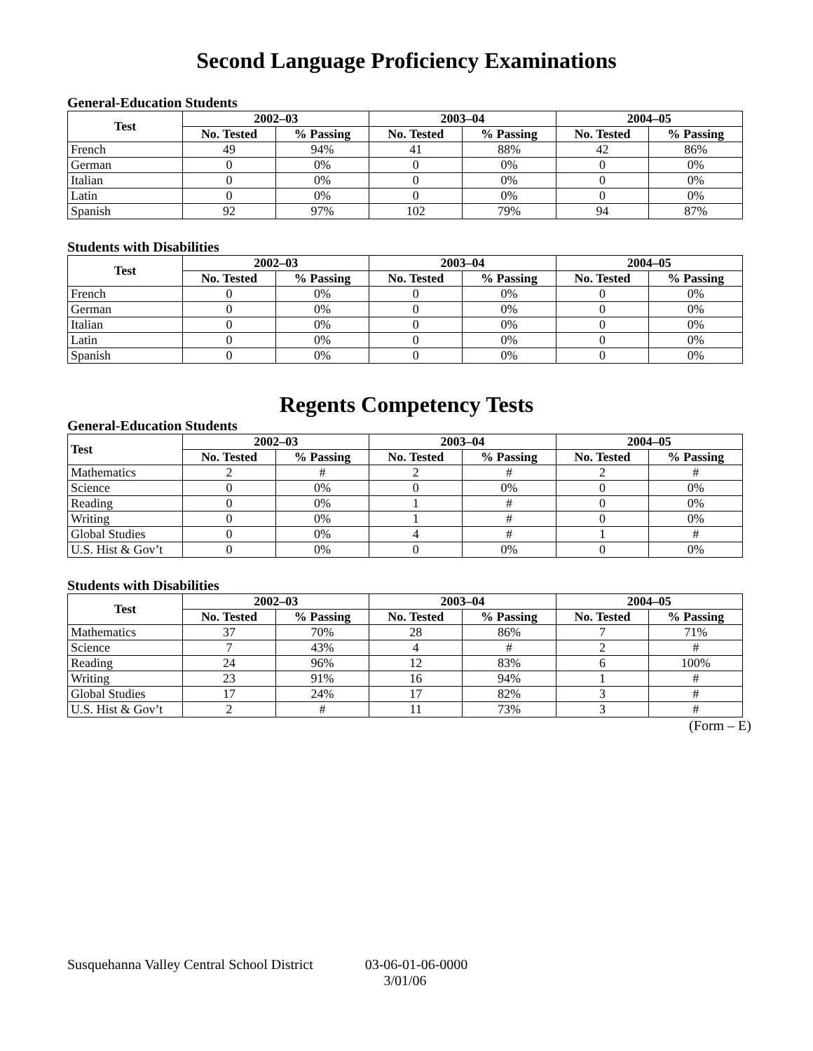Second Language Proficiency Examinations
General-Education Students
| Test | 2002–03 | | 2003–04 | | 2004–05 | |
| --- | --- | --- | --- | --- | --- | --- |
| | No. Tested | % Passing | No. Tested | % Passing | No. Tested | % Passing |
| French | 49 | 94% | 41 | 88% | 42 | 86% |
| German | 0 | 0% | 0 | 0% | 0 | 0% |
| Italian | 0 | 0% | 0 | 0% | 0 | 0% |
| Latin | 0 | 0% | 0 | 0% | 0 | 0% |
| Spanish | 92 | 97% | 102 | 79% | 94 | 87% |
Students with Disabilities
| Test | 2002–03 | | 2003–04 | | 2004–05 | |
| --- | --- | --- | --- | --- | --- | --- |
| | No. Tested | % Passing | No. Tested | % Passing | No. Tested | % Passing |
| French | 0 | 0% | 0 | 0% | 0 | 0% |
| German | 0 | 0% | 0 | 0% | 0 | 0% |
| Italian | 0 | 0% | 0 | 0% | 0 | 0% |
| Latin | 0 | 0% | 0 | 0% | 0 | 0% |
| Spanish | 0 | 0% | 0 | 0% | 0 | 0% |
Regents Competency Tests
General-Education Students
| Test | 2002–03 | | 2003–04 | | 2004–05 | |
| --- | --- | --- | --- | --- | --- | --- |
| | No. Tested | % Passing | No. Tested | % Passing | No. Tested | % Passing |
| Mathematics | 2 | # | 2 | # | 2 | # |
| Science | 0 | 0% | 0 | 0% | 0 | 0% |
| Reading | 0 | 0% | 1 | # | 0 | 0% |
| Writing | 0 | 0% | 1 | # | 0 | 0% |
| Global Studies | 0 | 0% | 4 | # | 1 | # |
| U.S. Hist & Gov’t | 0 | 0% | 0 | 0% | 0 | 0% |
Students with Disabilities
| Test | 2002–03 | | 2003–04 | | 2004–05 | |
| --- | --- | --- | --- | --- | --- | --- |
| | No. Tested | % Passing | No. Tested | % Passing | No. Tested | % Passing |
| Mathematics | 37 | 70% | 28 | 86% | 7 | 71% |
| Science | 7 | 43% | 4 | # | 2 | # |
| Reading | 24 | 96% | 12 | 83% | 6 | 100% |
| Writing | 23 | 91% | 16 | 94% | 1 | # |
| Global Studies | 17 | 24% | 17 | 82% | 3 | # |
| U.S. Hist & Gov’t | 2 | # | 11 | 73% | 3 | # |
(Form – E)
Susquehanna Valley Central School District 03-06-01-06-0000
3/01/06